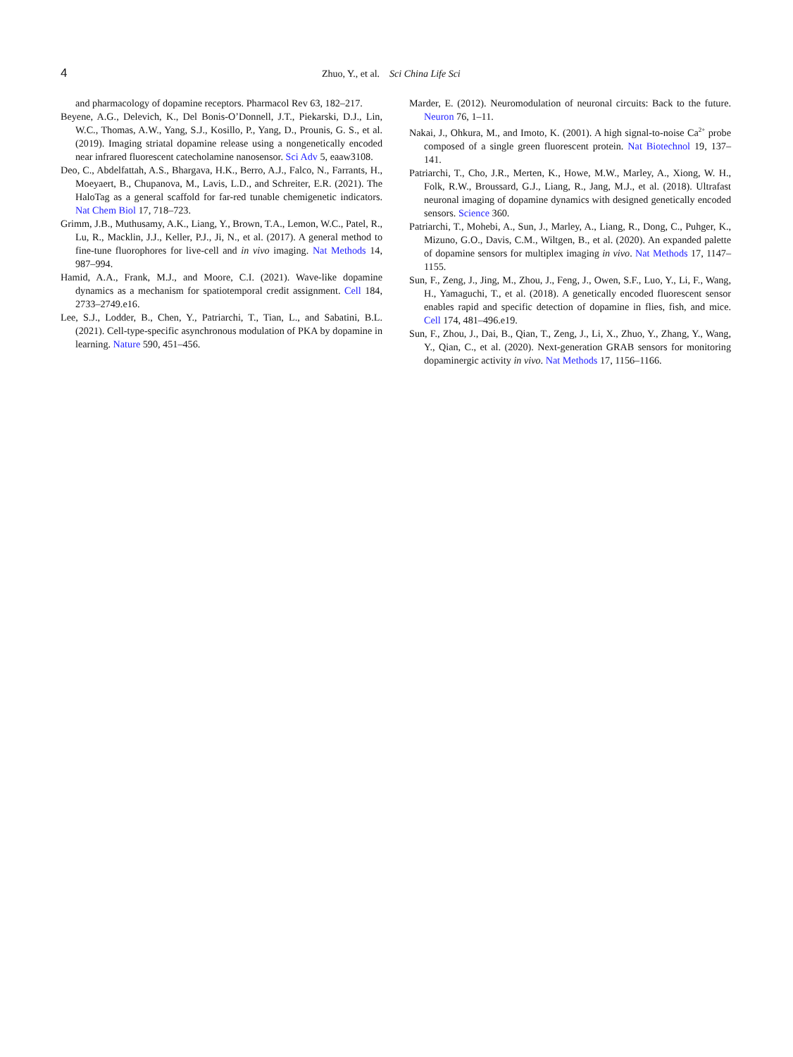4 Zhuo, Y., et al. Sci China Life Sci
and pharmacology of dopamine receptors. Pharmacol Rev 63, 182–217.
Beyene, A.G., Delevich, K., Del Bonis-O’Donnell, J.T., Piekarski, D.J., Lin, W.C., Thomas, A.W., Yang, S.J., Kosillo, P., Yang, D., Prounis, G. S., et al. (2019). Imaging striatal dopamine release using a nongenetically encoded near infrared fluorescent catecholamine nanosensor. Sci Adv 5, eaaw3108.
Deo, C., Abdelfattah, A.S., Bhargava, H.K., Berro, A.J., Falco, N., Farrants, H., Moeyaert, B., Chupanova, M., Lavis, L.D., and Schreiter, E.R. (2021). The HaloTag as a general scaffold for far-red tunable chemigenetic indicators. Nat Chem Biol 17, 718–723.
Grimm, J.B., Muthusamy, A.K., Liang, Y., Brown, T.A., Lemon, W.C., Patel, R., Lu, R., Macklin, J.J., Keller, P.J., Ji, N., et al. (2017). A general method to fine-tune fluorophores for live-cell and in vivo imaging. Nat Methods 14, 987–994.
Hamid, A.A., Frank, M.J., and Moore, C.I. (2021). Wave-like dopamine dynamics as a mechanism for spatiotemporal credit assignment. Cell 184, 2733–2749.e16.
Lee, S.J., Lodder, B., Chen, Y., Patriarchi, T., Tian, L., and Sabatini, B.L. (2021). Cell-type-specific asynchronous modulation of PKA by dopamine in learning. Nature 590, 451–456.
Marder, E. (2012). Neuromodulation of neuronal circuits: Back to the future. Neuron 76, 1–11.
Nakai, J., Ohkura, M., and Imoto, K. (2001). A high signal-to-noise Ca<sup>2+</sup> probe composed of a single green fluorescent protein. Nat Biotechnol 19, 137–141.
Patriarchi, T., Cho, J.R., Merten, K., Howe, M.W., Marley, A., Xiong, W. H., Folk, R.W., Broussard, G.J., Liang, R., Jang, M.J., et al. (2018). Ultrafast neuronal imaging of dopamine dynamics with designed genetically encoded sensors. Science 360.
Patriarchi, T., Mohebi, A., Sun, J., Marley, A., Liang, R., Dong, C., Puhger, K., Mizuno, G.O., Davis, C.M., Wiltgen, B., et al. (2020). An expanded palette of dopamine sensors for multiplex imaging in vivo. Nat Methods 17, 1147–1155.
Sun, F., Zeng, J., Jing, M., Zhou, J., Feng, J., Owen, S.F., Luo, Y., Li, F., Wang, H., Yamaguchi, T., et al. (2018). A genetically encoded fluorescent sensor enables rapid and specific detection of dopamine in flies, fish, and mice. Cell 174, 481–496.e19.
Sun, F., Zhou, J., Dai, B., Qian, T., Zeng, J., Li, X., Zhuo, Y., Zhang, Y., Wang, Y., Qian, C., et al. (2020). Next-generation GRAB sensors for monitoring dopaminergic activity in vivo. Nat Methods 17, 1156–1166.